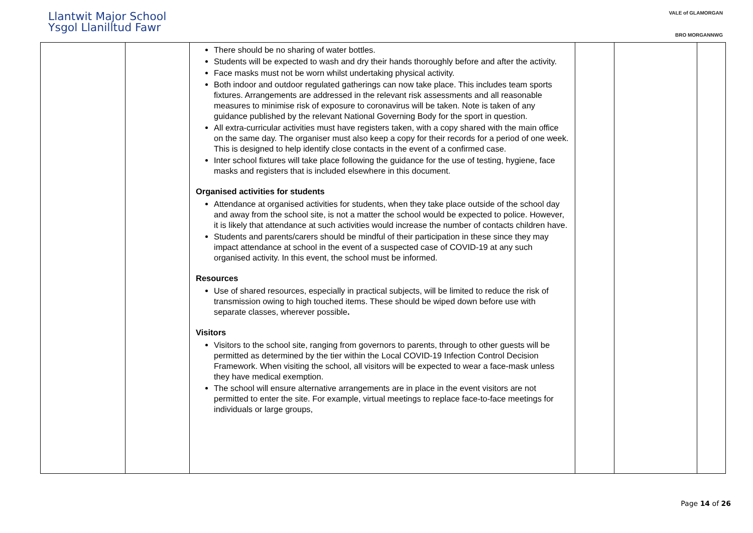Llantwit Major School
Ysgol Llanilltud Fawr
VALE of GLAMORGAN
BRO MORGANNWG
| | | There should be no sharing of water bottles. Students will be expected to wash and dry their hands thoroughly before and after the activity. Face masks must not be worn whilst undertaking physical activity. Both indoor and outdoor regulated gatherings can now take place. This includes team sports fixtures. Arrangements are addressed in the relevant risk assessments and all reasonable measures to minimise risk of exposure to coronavirus will be taken. Note is taken of any guidance published by the relevant National Governing Body for the sport in question. All extra-curricular activities must have registers taken, with a copy shared with the main office on the same day. The organiser must also keep a copy for their records for a period of one week. This is designed to help identify close contacts in the event of a confirmed case. Inter school fixtures will take place following the guidance for the use of testing, hygiene, face masks and registers that is included elsewhere in this document. Organised activities for students Attendance at organised activities for students, when they take place outside of the school day and away from the school site, is not a matter the school would be expected to police. However, it is likely that attendance at such activities would increase the number of contacts children have. Students and parents/carers should be mindful of their participation in these since they may impact attendance at school in the event of a suspected case of COVID-19 at any such organised activity. In this event, the school must be informed. Resources Use of shared resources, especially in practical subjects, will be limited to reduce the risk of transmission owing to high touched items. These should be wiped down before use with separate classes, wherever possible . Visitors Visitors to the school site, ranging from governors to parents, through to other guests will be permitted as determined by the tier within the Local COVID-19 Infection Control Decision Framework. When visiting the school, all visitors will be expected to wear a face-mask unless they have medical exemption. The school will ensure alternative arrangements are in place in the event visitors are not permitted to enter the site. For example, virtual meetings to replace face-to-face meetings for individuals or large groups, | | | |
Page 14 of 26